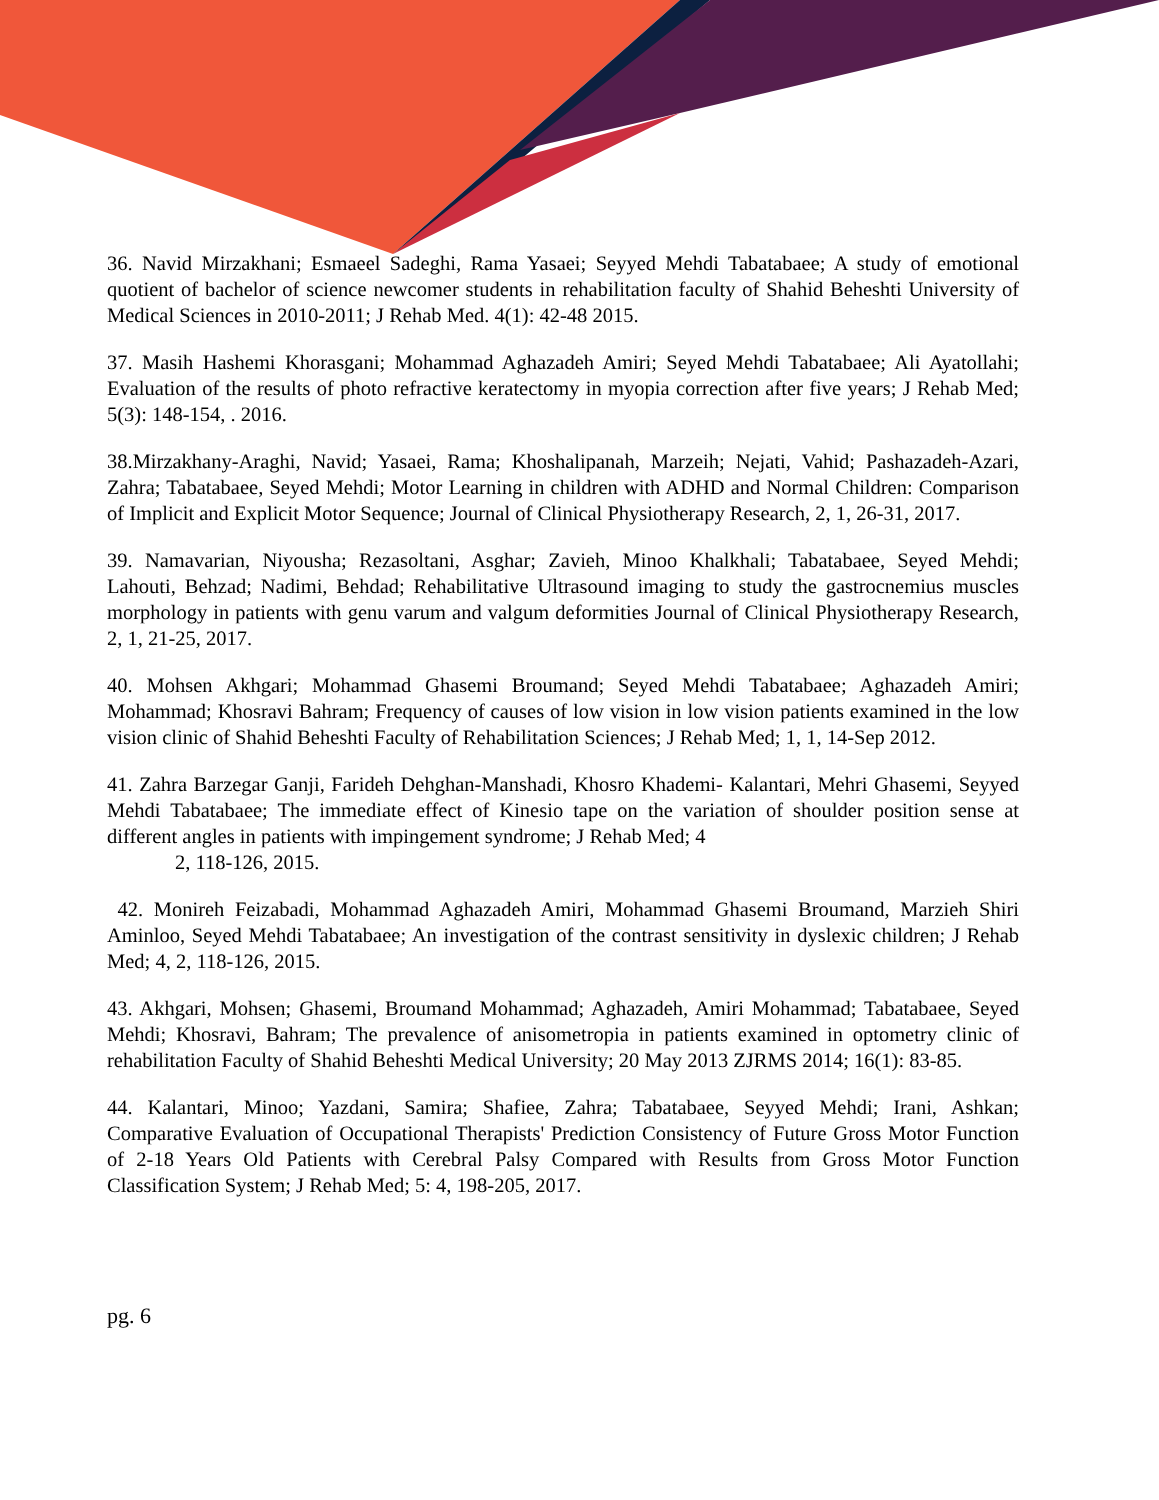36. Navid Mirzakhani; Esmaeel Sadeghi, Rama Yasaei; Seyyed Mehdi Tabatabaee; A study of emotional quotient of bachelor of science newcomer students in rehabilitation faculty of Shahid Beheshti University of Medical Sciences in 2010-2011; J Rehab Med. 4(1): 42-48 2015.
37. Masih Hashemi Khorasgani; Mohammad Aghazadeh Amiri; Seyed Mehdi Tabatabaee; Ali Ayatollahi; Evaluation of the results of photo refractive keratectomy in myopia correction after five years; J Rehab Med; 5(3): 148-154, . 2016.
38.Mirzakhany-Araghi, Navid; Yasaei, Rama; Khoshalipanah, Marzeih; Nejati, Vahid; Pashazadeh-Azari, Zahra; Tabatabaee, Seyed Mehdi; Motor Learning in children with ADHD and Normal Children: Comparison of Implicit and Explicit Motor Sequence; Journal of Clinical Physiotherapy Research, 2, 1, 26-31, 2017.
39. Namavarian, Niyousha; Rezasoltani, Asghar; Zavieh, Minoo Khalkhali; Tabatabaee, Seyed Mehdi; Lahouti, Behzad; Nadimi, Behdad; Rehabilitative Ultrasound imaging to study the gastrocnemius muscles morphology in patients with genu varum and valgum deformities Journal of Clinical Physiotherapy Research, 2, 1, 21-25, 2017.
40. Mohsen Akhgari; Mohammad Ghasemi Broumand; Seyed Mehdi Tabatabaee; Aghazadeh Amiri; Mohammad; Khosravi Bahram; Frequency of causes of low vision in low vision patients examined in the low vision clinic of Shahid Beheshti Faculty of Rehabilitation Sciences; J Rehab Med; 1, 1, 14-Sep 2012.
41. Zahra Barzegar Ganji, Farideh Dehghan-Manshadi, Khosro Khademi- Kalantari, Mehri Ghasemi, Seyyed Mehdi Tabatabaee; The immediate effect of Kinesio tape on the variation of shoulder position sense at different angles in patients with impingement syndrome; J Rehab Med; 4
2, 118-126, 2015.
42. Monireh Feizabadi, Mohammad Aghazadeh Amiri, Mohammad Ghasemi Broumand, Marzieh Shiri Aminloo, Seyed Mehdi Tabatabaee; An investigation of the contrast sensitivity in dyslexic children; J Rehab Med; 4, 2, 118-126, 2015.
43. Akhgari, Mohsen; Ghasemi, Broumand Mohammad; Aghazadeh, Amiri Mohammad; Tabatabaee, Seyed Mehdi; Khosravi, Bahram; The prevalence of anisometropia in patients examined in optometry clinic of rehabilitation Faculty of Shahid Beheshti Medical University; 20 May 2013 ZJRMS 2014; 16(1): 83-85.
44. Kalantari, Minoo; Yazdani, Samira; Shafiee, Zahra; Tabatabaee, Seyyed Mehdi; Irani, Ashkan; Comparative Evaluation of Occupational Therapists' Prediction Consistency of Future Gross Motor Function of 2-18 Years Old Patients with Cerebral Palsy Compared with Results from Gross Motor Function Classification System; J Rehab Med; 5: 4, 198-205, 2017.
pg. 6